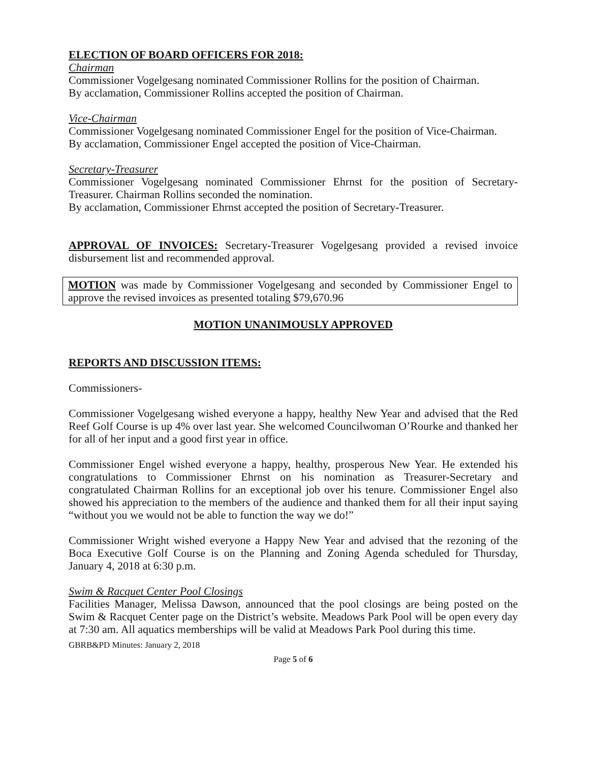ELECTION OF BOARD OFFICERS FOR 2018:
Chairman
Commissioner Vogelgesang nominated Commissioner Rollins for the position of Chairman.
By acclamation, Commissioner Rollins accepted the position of Chairman.
Vice-Chairman
Commissioner Vogelgesang nominated Commissioner Engel for the position of Vice-Chairman.
By acclamation, Commissioner Engel accepted the position of Vice-Chairman.
Secretary-Treasurer
Commissioner Vogelgesang nominated Commissioner Ehrnst for the position of Secretary-Treasurer. Chairman Rollins seconded the nomination.
By acclamation, Commissioner Ehrnst accepted the position of Secretary-Treasurer.
APPROVAL OF INVOICES: Secretary-Treasurer Vogelgesang provided a revised invoice disbursement list and recommended approval.
MOTION was made by Commissioner Vogelgesang and seconded by Commissioner Engel to approve the revised invoices as presented totaling $79,670.96
MOTION UNANIMOUSLY APPROVED
REPORTS AND DISCUSSION ITEMS:
Commissioners-
Commissioner Vogelgesang wished everyone a happy, healthy New Year and advised that the Red Reef Golf Course is up 4% over last year. She welcomed Councilwoman O’Rourke and thanked her for all of her input and a good first year in office.
Commissioner Engel wished everyone a happy, healthy, prosperous New Year. He extended his congratulations to Commissioner Ehrnst on his nomination as Treasurer-Secretary and congratulated Chairman Rollins for an exceptional job over his tenure. Commissioner Engel also showed his appreciation to the members of the audience and thanked them for all their input saying “without you we would not be able to function the way we do!”
Commissioner Wright wished everyone a Happy New Year and advised that the rezoning of the Boca Executive Golf Course is on the Planning and Zoning Agenda scheduled for Thursday, January 4, 2018 at 6:30 p.m.
Swim & Racquet Center Pool Closings
Facilities Manager, Melissa Dawson, announced that the pool closings are being posted on the Swim & Racquet Center page on the District’s website. Meadows Park Pool will be open every day at 7:30 am. All aquatics memberships will be valid at Meadows Park Pool during this time.
GBRB&PD Minutes: January 2, 2018
Page 5 of 6